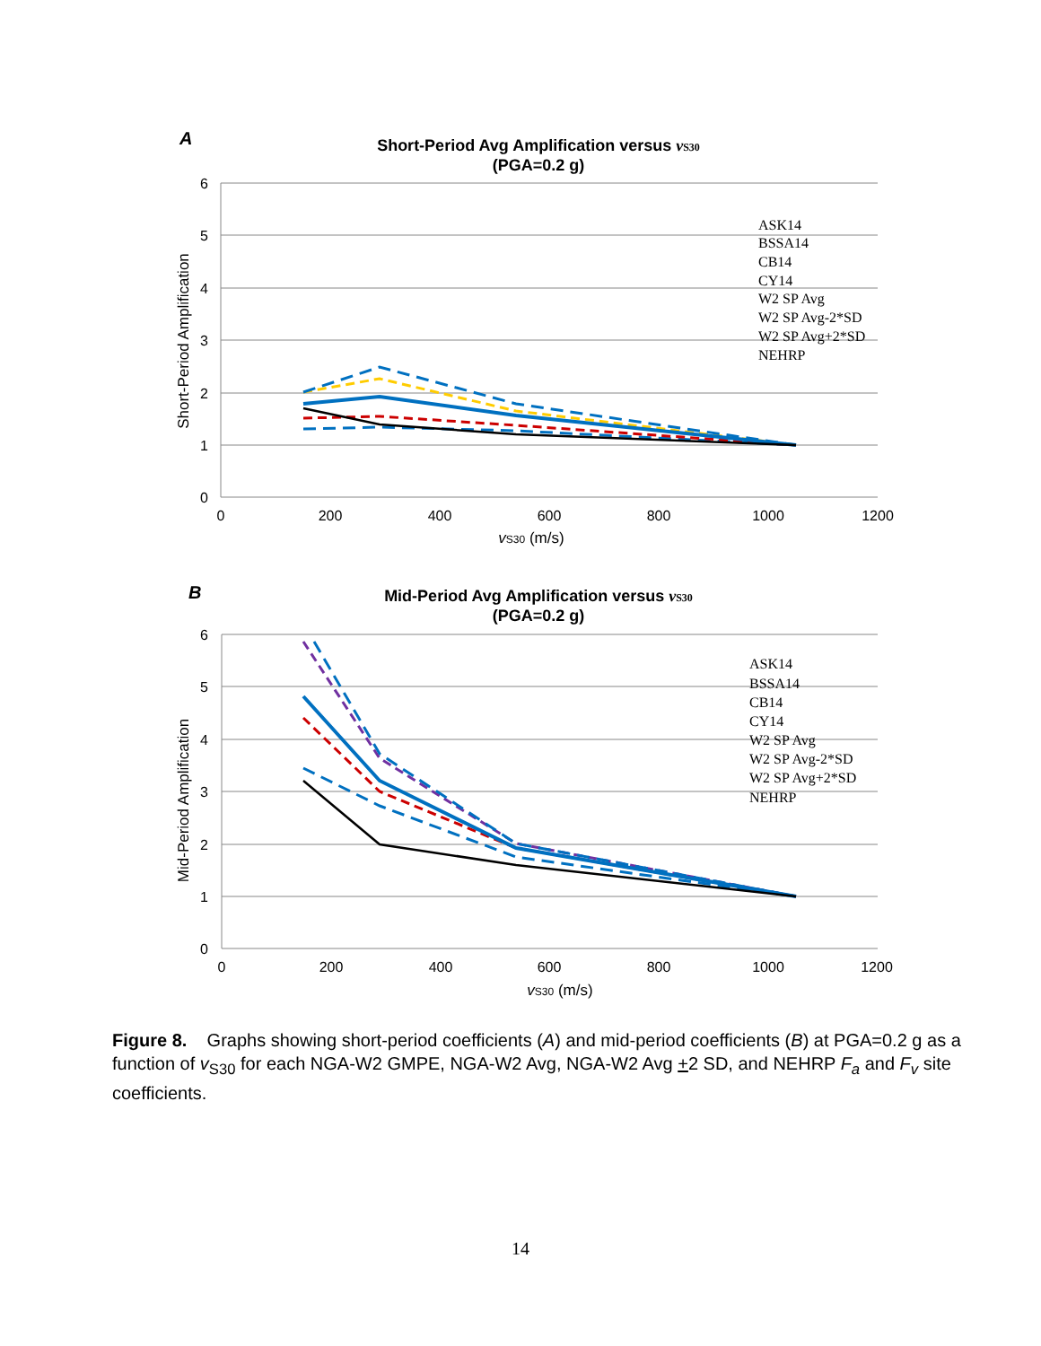A
Short-Period Avg Amplification versus vS30
(PGA=0.2 g)
6
5
4
3
2
1
0
0
200
400
600
800
1000
1200
vS30 (m/s)
Short-Period Amplification
ASK14
BSSA14
CB14
CY14
W2 SP Avg
W2 SP Avg-2*SD
W2 SP Avg+2*SD
NEHRP
B
Mid-Period Avg Amplification versus vS30
(PGA=0.2 g)
6
5
4
3
2
1
0
0
200
400
600
800
1000
1200
vS30 (m/s)
Mid-Period Amplification
ASK14
BSSA14
CB14
CY14
W2 SP Avg
W2 SP Avg-2*SD
W2 SP Avg+2*SD
NEHRP
Figure 8. Graphs showing short-period coefficients (A) and mid-period coefficients (B) at PGA=0.2 g as a function of v<sub>S30</sub> for each NGA-W2 GMPE, NGA-W2 Avg, NGA-W2 Avg +2 SD, and NEHRP F<sub>a</sub> and F<sub>v</sub> site coefficients.
14